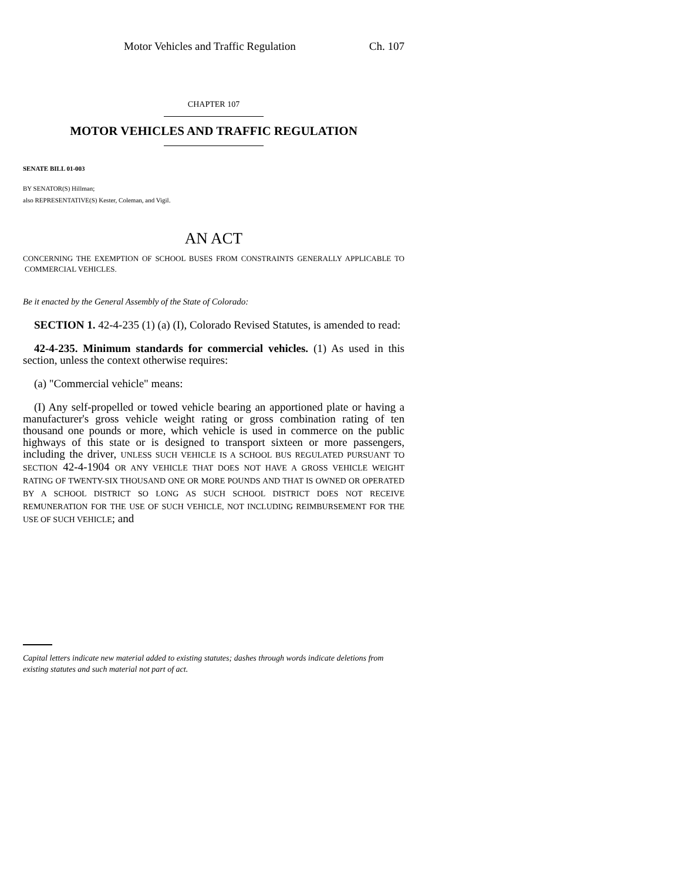Motor Vehicles and Traffic Regulation Ch. 107
CHAPTER 107
MOTOR VEHICLES AND TRAFFIC REGULATION
SENATE BILL 01-003
BY SENATOR(S) Hillman;
also REPRESENTATIVE(S) Kester, Coleman, and Vigil.
AN ACT
CONCERNING THE EXEMPTION OF SCHOOL BUSES FROM CONSTRAINTS GENERALLY APPLICABLE TO COMMERCIAL VEHICLES.
Be it enacted by the General Assembly of the State of Colorado:
SECTION 1. 42-4-235 (1) (a) (I), Colorado Revised Statutes, is amended to read:
42-4-235. Minimum standards for commercial vehicles. (1) As used in this section, unless the context otherwise requires:
(a) "Commercial vehicle" means:
(I) Any self-propelled or towed vehicle bearing an apportioned plate or having a manufacturer's gross vehicle weight rating or gross combination rating of ten thousand one pounds or more, which vehicle is used in commerce on the public highways of this state or is designed to transport sixteen or more passengers, including the driver, UNLESS SUCH VEHICLE IS A SCHOOL BUS REGULATED PURSUANT TO SECTION 42-4-1904 OR ANY VEHICLE THAT DOES NOT HAVE A GROSS VEHICLE WEIGHT RATING OF TWENTY-SIX THOUSAND ONE OR MORE POUNDS AND THAT IS OWNED OR OPERATED BY A SCHOOL DISTRICT SO LONG AS SUCH SCHOOL DISTRICT DOES NOT RECEIVE REMUNERATION FOR THE USE OF SUCH VEHICLE, NOT INCLUDING REIMBURSEMENT FOR THE USE OF SUCH VEHICLE; and
Capital letters indicate new material added to existing statutes; dashes through words indicate deletions from existing statutes and such material not part of act.